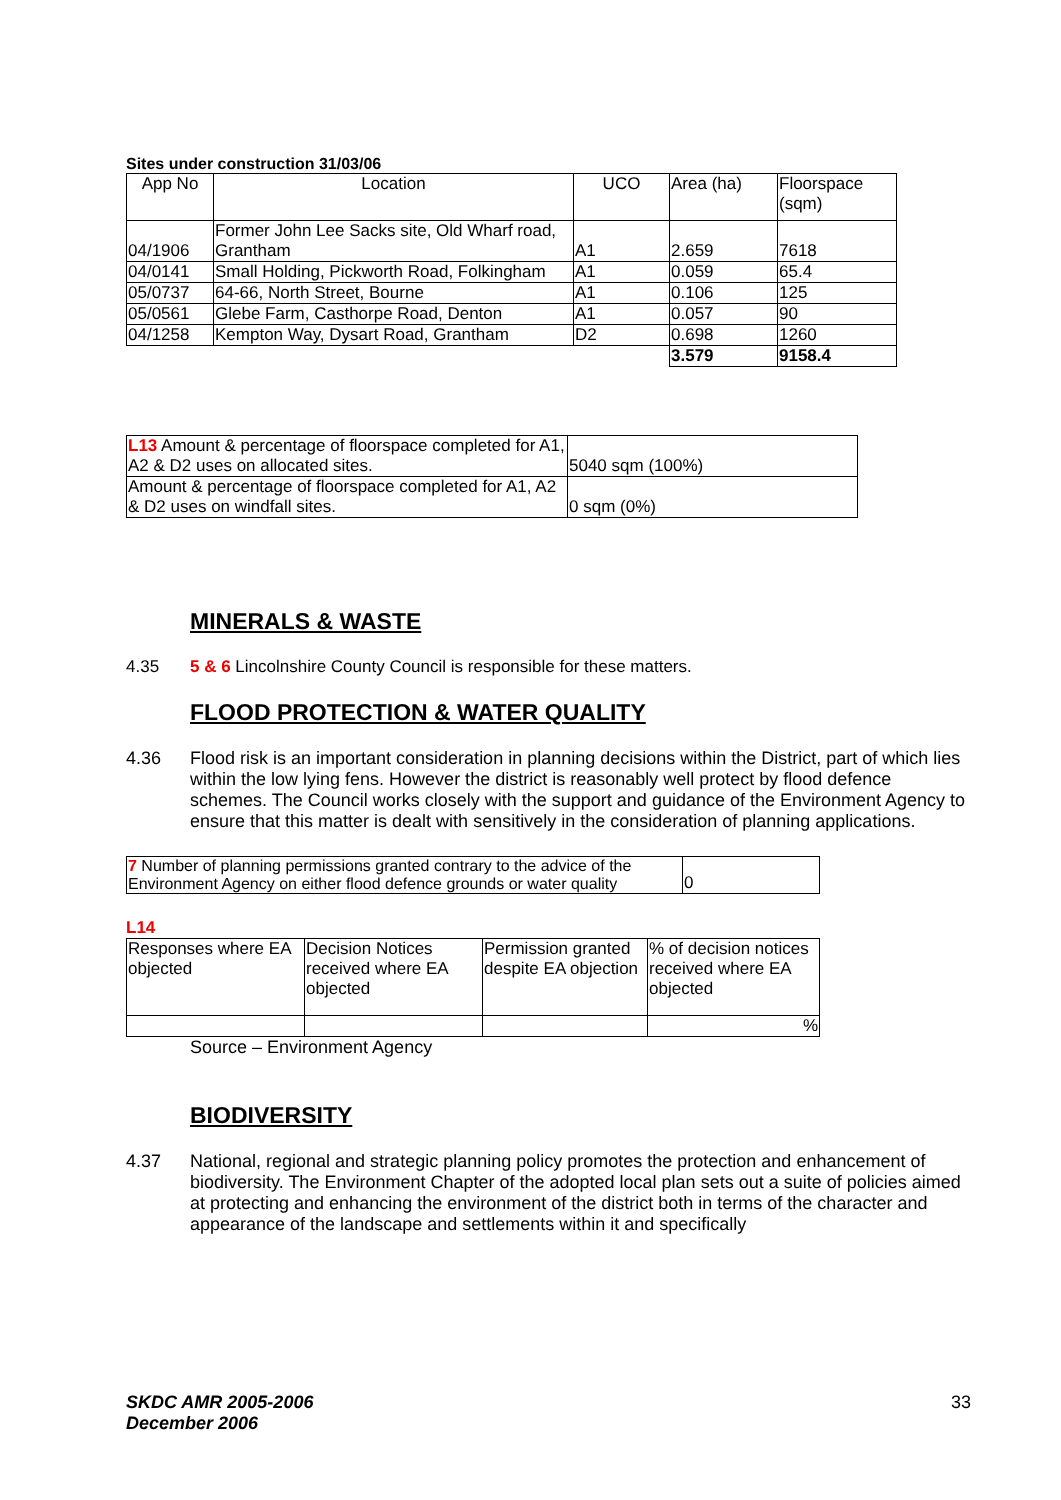Sites under construction 31/03/06
| App No | Location | UCO | Area (ha) | Floorspace (sqm) |
| --- | --- | --- | --- | --- |
| 04/1906 | Former John Lee Sacks site, Old Wharf road, Grantham | A1 | 2.659 | 7618 |
| 04/0141 | Small Holding, Pickworth Road, Folkingham | A1 | 0.059 | 65.4 |
| 05/0737 | 64-66, North Street, Bourne | A1 | 0.106 | 125 |
| 05/0561 | Glebe Farm, Casthorpe Road, Denton | A1 | 0.057 | 90 |
| 04/1258 | Kempton Way, Dysart Road, Grantham | D2 | 0.698 | 1260 |
| | | | 3.579 | 9158.4 |
| L13 Amount & percentage of floorspace completed for A1, A2 & D2 uses on allocated sites. | 5040 sqm (100%) |
| Amount & percentage of floorspace completed for A1, A2 & D2 uses on windfall sites. | 0 sqm (0%) |
MINERALS & WASTE
4.35 5 & 6 Lincolnshire County Council is responsible for these matters.
FLOOD PROTECTION & WATER QUALITY
4.36 Flood risk is an important consideration in planning decisions within the District, part of which lies within the low lying fens. However the district is reasonably well protect by flood defence schemes. The Council works closely with the support and guidance of the Environment Agency to ensure that this matter is dealt with sensitively in the consideration of planning applications.
| 7 Number of planning permissions granted contrary to the advice of the Environment Agency on either flood defence grounds or water quality | 0 |
L14
| Responses where EA objected | Decision Notices received where EA objected | Permission granted despite EA objection | % of decision notices received where EA objected |
| | | | % |
Source – Environment Agency
BIODIVERSITY
4.37 National, regional and strategic planning policy promotes the protection and enhancement of biodiversity. The Environment Chapter of the adopted local plan sets out a suite of policies aimed at protecting and enhancing the environment of the district both in terms of the character and appearance of the landscape and settlements within it and specifically
SKDC AMR 2005-2006
December 2006 33